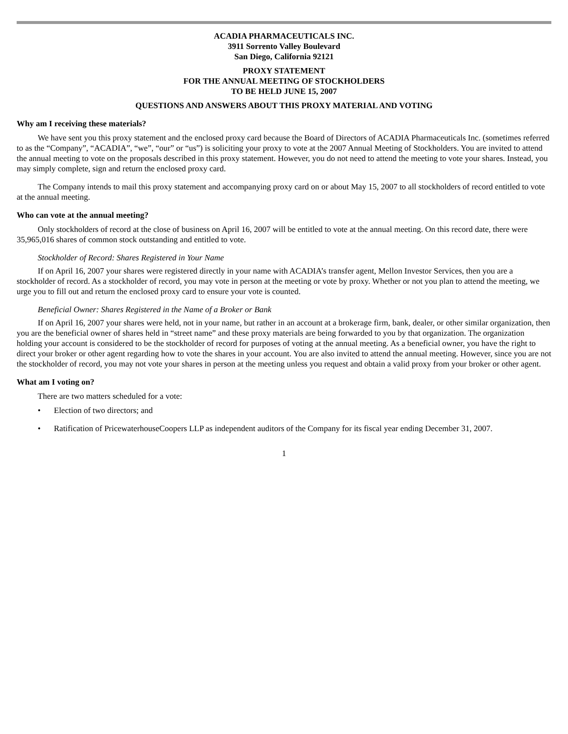ACADIA PHARMACEUTICALS INC.
3911 Sorrento Valley Boulevard
San Diego, California 92121
PROXY STATEMENT
FOR THE ANNUAL MEETING OF STOCKHOLDERS
TO BE HELD JUNE 15, 2007
QUESTIONS AND ANSWERS ABOUT THIS PROXY MATERIAL AND VOTING
Why am I receiving these materials?
We have sent you this proxy statement and the enclosed proxy card because the Board of Directors of ACADIA Pharmaceuticals Inc. (sometimes referred to as the “Company”, “ACADIA”, “we”, “our” or “us”) is soliciting your proxy to vote at the 2007 Annual Meeting of Stockholders. You are invited to attend the annual meeting to vote on the proposals described in this proxy statement. However, you do not need to attend the meeting to vote your shares. Instead, you may simply complete, sign and return the enclosed proxy card.
The Company intends to mail this proxy statement and accompanying proxy card on or about May 15, 2007 to all stockholders of record entitled to vote at the annual meeting.
Who can vote at the annual meeting?
Only stockholders of record at the close of business on April 16, 2007 will be entitled to vote at the annual meeting. On this record date, there were 35,965,016 shares of common stock outstanding and entitled to vote.
Stockholder of Record: Shares Registered in Your Name
If on April 16, 2007 your shares were registered directly in your name with ACADIA’s transfer agent, Mellon Investor Services, then you are a stockholder of record. As a stockholder of record, you may vote in person at the meeting or vote by proxy. Whether or not you plan to attend the meeting, we urge you to fill out and return the enclosed proxy card to ensure your vote is counted.
Beneficial Owner: Shares Registered in the Name of a Broker or Bank
If on April 16, 2007 your shares were held, not in your name, but rather in an account at a brokerage firm, bank, dealer, or other similar organization, then you are the beneficial owner of shares held in “street name” and these proxy materials are being forwarded to you by that organization. The organization holding your account is considered to be the stockholder of record for purposes of voting at the annual meeting. As a beneficial owner, you have the right to direct your broker or other agent regarding how to vote the shares in your account. You are also invited to attend the annual meeting. However, since you are not the stockholder of record, you may not vote your shares in person at the meeting unless you request and obtain a valid proxy from your broker or other agent.
What am I voting on?
There are two matters scheduled for a vote:
• Election of two directors; and
• Ratification of PricewaterhouseCoopers LLP as independent auditors of the Company for its fiscal year ending December 31, 2007.
1